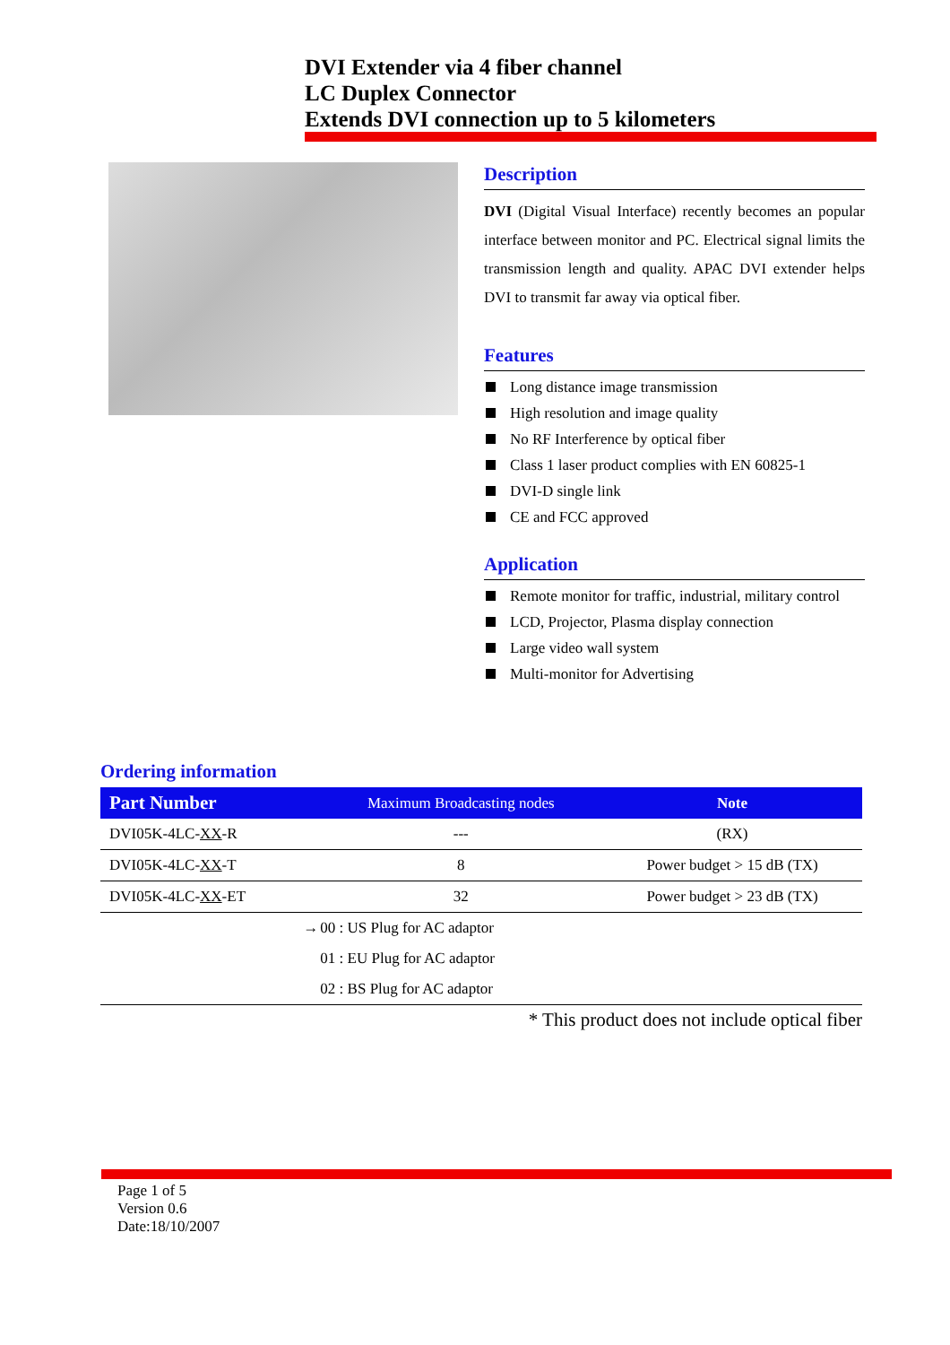DVI Extender via 4 fiber channel
LC Duplex Connector
Extends DVI connection up to 5 kilometers
Description
DVI (Digital Visual Interface) recently becomes an popular interface between monitor and PC. Electrical signal limits the transmission length and quality. APAC DVI extender helps DVI to transmit far away via optical fiber.
Features
Long distance image transmission
High resolution and image quality
No RF Interference by optical fiber
Class 1 laser product complies with EN 60825-1
DVI-D single link
CE and FCC approved
Application
Remote monitor for traffic, industrial, military control
LCD, Projector, Plasma display connection
Large video wall system
Multi-monitor for Advertising
Ordering information
| Part Number | Maximum Broadcasting nodes | Note |
| --- | --- | --- |
| DVI05K-4LC- XX -R | --- | (RX) |
| DVI05K-4LC- XX -T | 8 | Power budget > 15 dB (TX) |
| DVI05K-4LC- XX -ET | 32 | Power budget > 23 dB (TX) |
| → | 00 : US Plug for AC adaptor | |
| | 01 : EU Plug for AC adaptor | |
| | 02 : BS Plug for AC adaptor | |
* This product does not include optical fiber
Page 1 of 5
Version 0.6
Date:18/10/2007